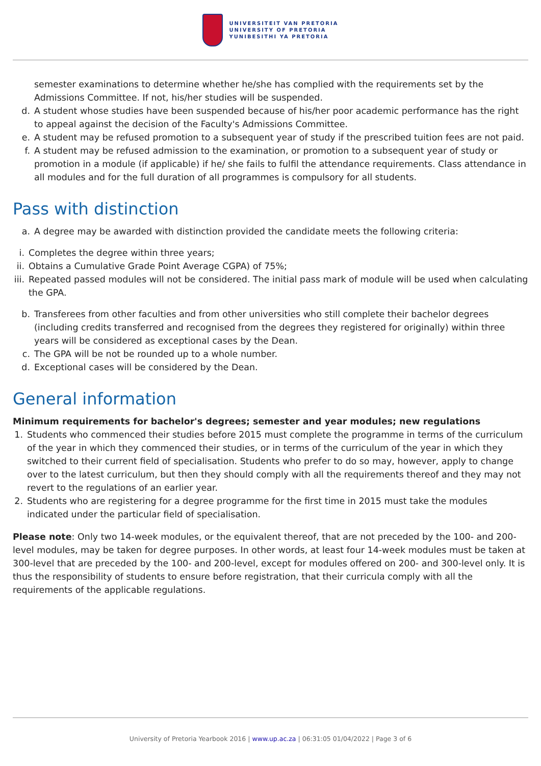UNIVERSITEIT VAN PRETORIA
UNIVERSITY OF PRETORIA
YUNIBESITHI YA PRETORIA
semester examinations to determine whether he/she has complied with the requirements set by the Admissions Committee. If not, his/her studies will be suspended.
d. A student whose studies have been suspended because of his/her poor academic performance has the right to appeal against the decision of the Faculty's Admissions Committee.
e. A student may be refused promotion to a subsequent year of study if the prescribed tuition fees are not paid.
f. A student may be refused admission to the examination, or promotion to a subsequent year of study or promotion in a module (if applicable) if he/ she fails to fulfil the attendance requirements. Class attendance in all modules and for the full duration of all programmes is compulsory for all students.
Pass with distinction
a. A degree may be awarded with distinction provided the candidate meets the following criteria:
i. Completes the degree within three years;
ii.
Obtains a Cumulative Grade Point Average CGPA) of 75%;
iii.
Repeated passed modules will not be considered. The initial pass mark of module will be used when calculating the GPA.
b. Transferees from other faculties and from other universities who still complete their bachelor degrees (including credits transferred and recognised from the degrees they registered for originally) within three years will be considered as exceptional cases by the Dean.
c. The GPA will be not be rounded up to a whole number.
d. Exceptional cases will be considered by the Dean.
General information
Minimum requirements for bachelor's degrees; semester and year modules; new regulations
1.
Students who commenced their studies before 2015 must complete the programme in terms of the curriculum of the year in which they commenced their studies, or in terms of the curriculum of the year in which they switched to their current field of specialisation. Students who prefer to do so may, however, apply to change over to the latest curriculum, but then they should comply with all the requirements thereof and they may not revert to the regulations of an earlier year.
2.
Students who are registering for a degree programme for the first time in 2015 must take the modules indicated under the particular field of specialisation.
Please note: Only two 14-week modules, or the equivalent thereof, that are not preceded by the 100- and 200-level modules, may be taken for degree purposes. In other words, at least four 14-week modules must be taken at 300-level that are preceded by the 100- and 200-level, except for modules offered on 200- and 300-level only. It is thus the responsibility of students to ensure before registration, that their curricula comply with all the requirements of the applicable regulations.
University of Pretoria Yearbook 2016 | www.up.ac.za | 06:31:05 01/04/2022 | Page 3 of 6